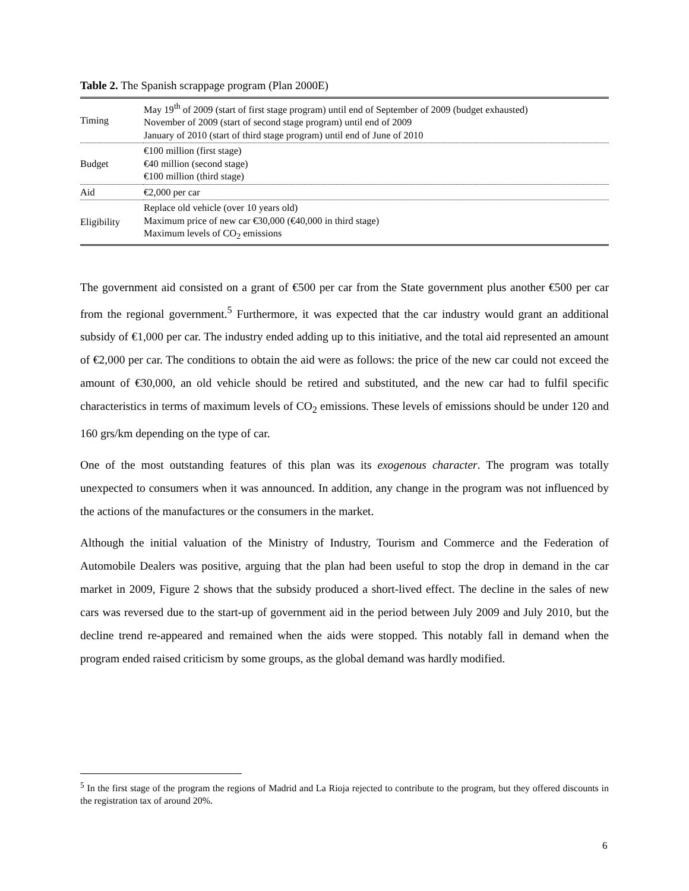Table 2. The Spanish scrappage program (Plan 2000E)
| Timing | May 19<sup>th</sup> of 2009 (start of first stage program) until end of September of 2009 (budget exhausted) November of 2009 (start of second stage program) until end of 2009 January of 2010 (start of third stage program) until end of June of 2010 |
| Budget | €100 million (first stage) €40 million (second stage) €100 million (third stage) |
| Aid | €2,000 per car |
| Eligibility | Replace old vehicle (over 10 years old) Maximum price of new car €30,000 (€40,000 in third stage) Maximum levels of CO<sub>2</sub> emissions |
The government aid consisted on a grant of €500 per car from the State government plus another €500 per car from the regional government.<sup>5</sup> Furthermore, it was expected that the car industry would grant an additional subsidy of €1,000 per car. The industry ended adding up to this initiative, and the total aid represented an amount of €2,000 per car. The conditions to obtain the aid were as follows: the price of the new car could not exceed the amount of €30,000, an old vehicle should be retired and substituted, and the new car had to fulfil specific characteristics in terms of maximum levels of CO<sub>2</sub> emissions. These levels of emissions should be under 120 and 160 grs/km depending on the type of car.
One of the most outstanding features of this plan was its exogenous character. The program was totally unexpected to consumers when it was announced. In addition, any change in the program was not influenced by the actions of the manufactures or the consumers in the market.
Although the initial valuation of the Ministry of Industry, Tourism and Commerce and the Federation of Automobile Dealers was positive, arguing that the plan had been useful to stop the drop in demand in the car market in 2009, Figure 2 shows that the subsidy produced a short-lived effect. The decline in the sales of new cars was reversed due to the start-up of government aid in the period between July 2009 and July 2010, but the decline trend re-appeared and remained when the aids were stopped. This notably fall in demand when the program ended raised criticism by some groups, as the global demand was hardly modified.
<sup>5</sup> In the first stage of the program the regions of Madrid and La Rioja rejected to contribute to the program, but they offered discounts in the registration tax of around 20%.
6